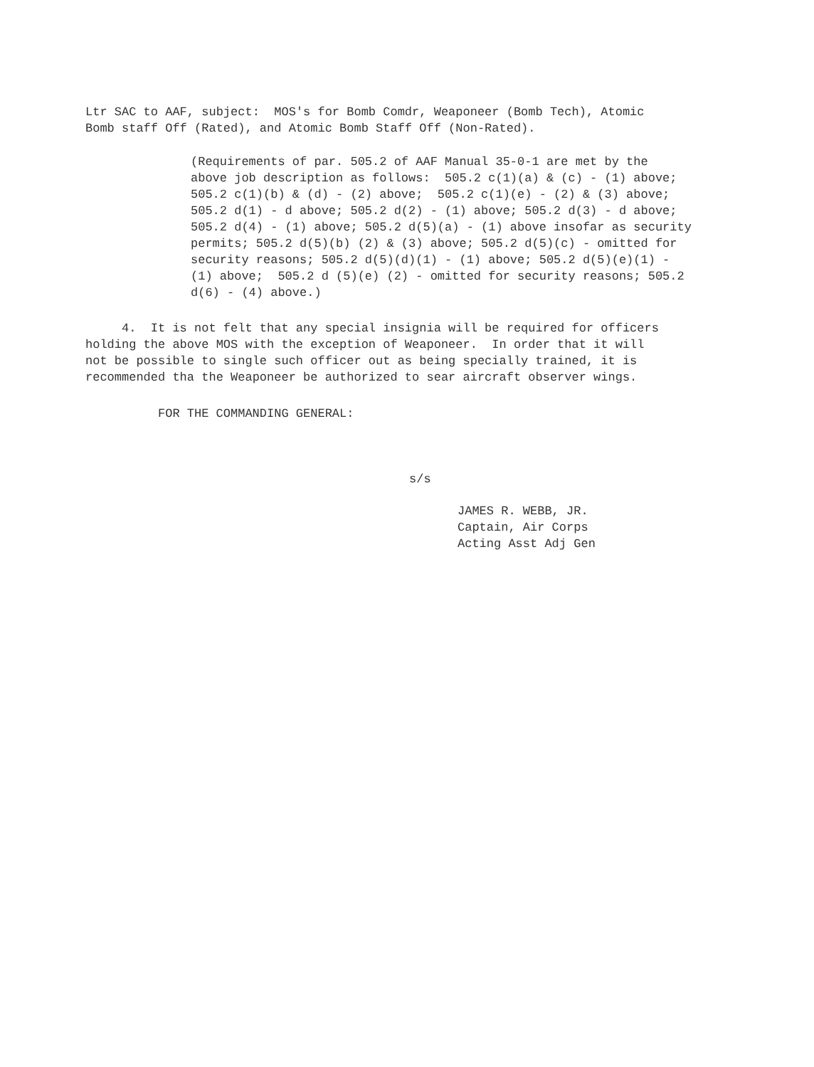Ltr SAC to AAF, subject: MOS's for Bomb Comdr, Weaponeer (Bomb Tech), Atomic Bomb staff Off (Rated), and Atomic Bomb Staff Off (Non-Rated).
(Requirements of par. 505.2 of AAF Manual 35-0-1 are met by the above job description as follows: 505.2 c(1)(a) & (c) - (1) above; 505.2 c(1)(b) & (d) - (2) above; 505.2 c(1)(e) - (2) & (3) above; 505.2 d(1) - d above; 505.2 d(2) - (1) above; 505.2 d(3) - d above; 505.2 d(4) - (1) above; 505.2 d(5)(a) - (1) above insofar as security permits; 505.2 d(5)(b) (2) & (3) above; 505.2 d(5)(c) - omitted for security reasons; 505.2 d(5)(d)(1) - (1) above; 505.2 d(5)(e)(1) - (1) above; 505.2 d (5)(e) (2) - omitted for security reasons; 505.2 d(6) - (4) above.)
4. It is not felt that any special insignia will be required for officers holding the above MOS with the exception of Weaponeer. In order that it will not be possible to single such officer out as being specially trained, it is recommended tha the Weaponeer be authorized to sear aircraft observer wings.
FOR THE COMMANDING GENERAL:
s/s
JAMES R. WEBB, JR. Captain, Air Corps Acting Asst Adj Gen